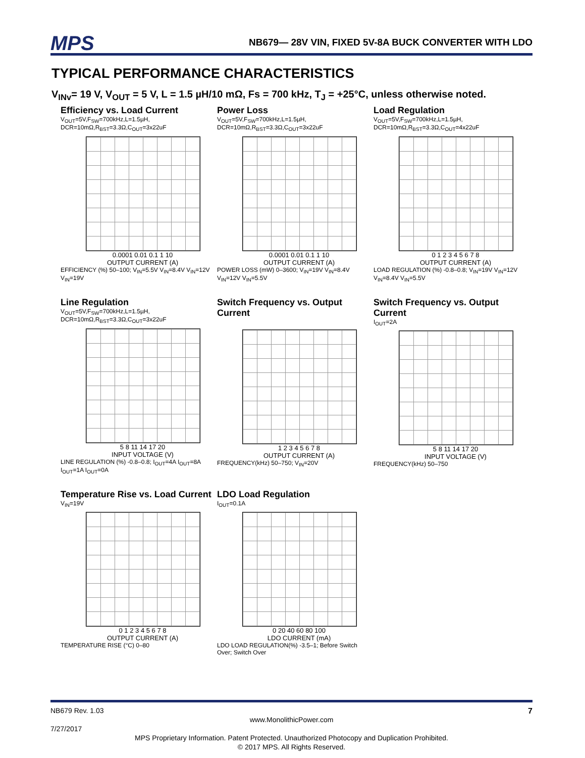MPS NB679— 28V VIN, FIXED 5V-8A BUCK CONVERTER WITH LDO
TYPICAL PERFORMANCE CHARACTERISTICS
V<sub>INv</sub>= 19 V, V<sub>OUT</sub> = 5 V, L = 1.5 µH/10 mΩ, Fs = 700 kHz, T<sub>J</sub> = +25°C, unless otherwise noted.
Efficiency vs. Load Current
V<sub>OUT</sub>=5V,F<sub>SW</sub>=700kHz,L=1.5µH, DCR=10mΩ,R<sub>BST</sub>=3.3Ω,C<sub>OUT</sub>=3x22uF
0.0001 0.01 0.1 1 10
OUTPUT CURRENT (A)
EFFICIENCY (%) 50–100; V<sub>IN</sub>=5.5V V<sub>IN</sub>=8.4V V<sub>IN</sub>=12V V<sub>IN</sub>=19V
Power Loss
V<sub>OUT</sub>=5V,F<sub>SW</sub>=700kHz,L=1.5µH, DCR=10mΩ,R<sub>BST</sub>=3.3Ω,C<sub>OUT</sub>=3x22uF
0.0001 0.01 0.1 1 10
OUTPUT CURRENT (A)
POWER LOSS (mW) 0–3600; V<sub>IN</sub>=19V V<sub>IN</sub>=8.4V V<sub>IN</sub>=12V V<sub>IN</sub>=5.5V
Load Regulation
V<sub>OUT</sub>=5V,F<sub>SW</sub>=700kHz,L=1.5µH, DCR=10mΩ,R<sub>BST</sub>=3.3Ω,C<sub>OUT</sub>=4x22uF
0 1 2 3 4 5 6 7 8
OUTPUT CURRENT (A)
LOAD REGULATION (%) -0.8–0.8; V<sub>IN</sub>=19V V<sub>IN</sub>=12V V<sub>IN</sub>=8.4V V<sub>IN</sub>=5.5V
Line Regulation
V<sub>OUT</sub>=5V,F<sub>SW</sub>=700kHz,L=1.5µH, DCR=10mΩ,R<sub>BST</sub>=3.3Ω,C<sub>OUT</sub>=3x22uF
5 8 11 14 17 20
INPUT VOLTAGE (V)
LINE REGULATION (%) -0.8–0.8; I<sub>OUT</sub>=4A I<sub>OUT</sub>=8A I<sub>OUT</sub>=1A I<sub>OUT</sub>=0A
Switch Frequency vs. Output Current
1 2 3 4 5 6 7 8
OUTPUT CURRENT (A)
FREQUENCY(kHz) 50–750; V<sub>IN</sub>=20V
Switch Frequency vs. Output Current
I<sub>OUT</sub>=2A
5 8 11 14 17 20
INPUT VOLTAGE (V)
FREQUENCY(kHz) 50–750
Temperature Rise vs. Load Current
V<sub>IN</sub>=19V
0 1 2 3 4 5 6 7 8
OUTPUT CURRENT (A)
TEMPERATURE RISE (°C) 0–80
LDO Load Regulation
I<sub>OUT</sub>=0.1A
0 20 40 60 80 100
LDO CURRENT (mA)
LDO LOAD REGULATION(%) -3.5–1; Before Switch Over; Switch Over
NB679 Rev. 1.03 7
www.MonolithicPower.com
7/27/2017
MPS Proprietary Information. Patent Protected. Unauthorized Photocopy and Duplication Prohibited.
© 2017 MPS. All Rights Reserved.